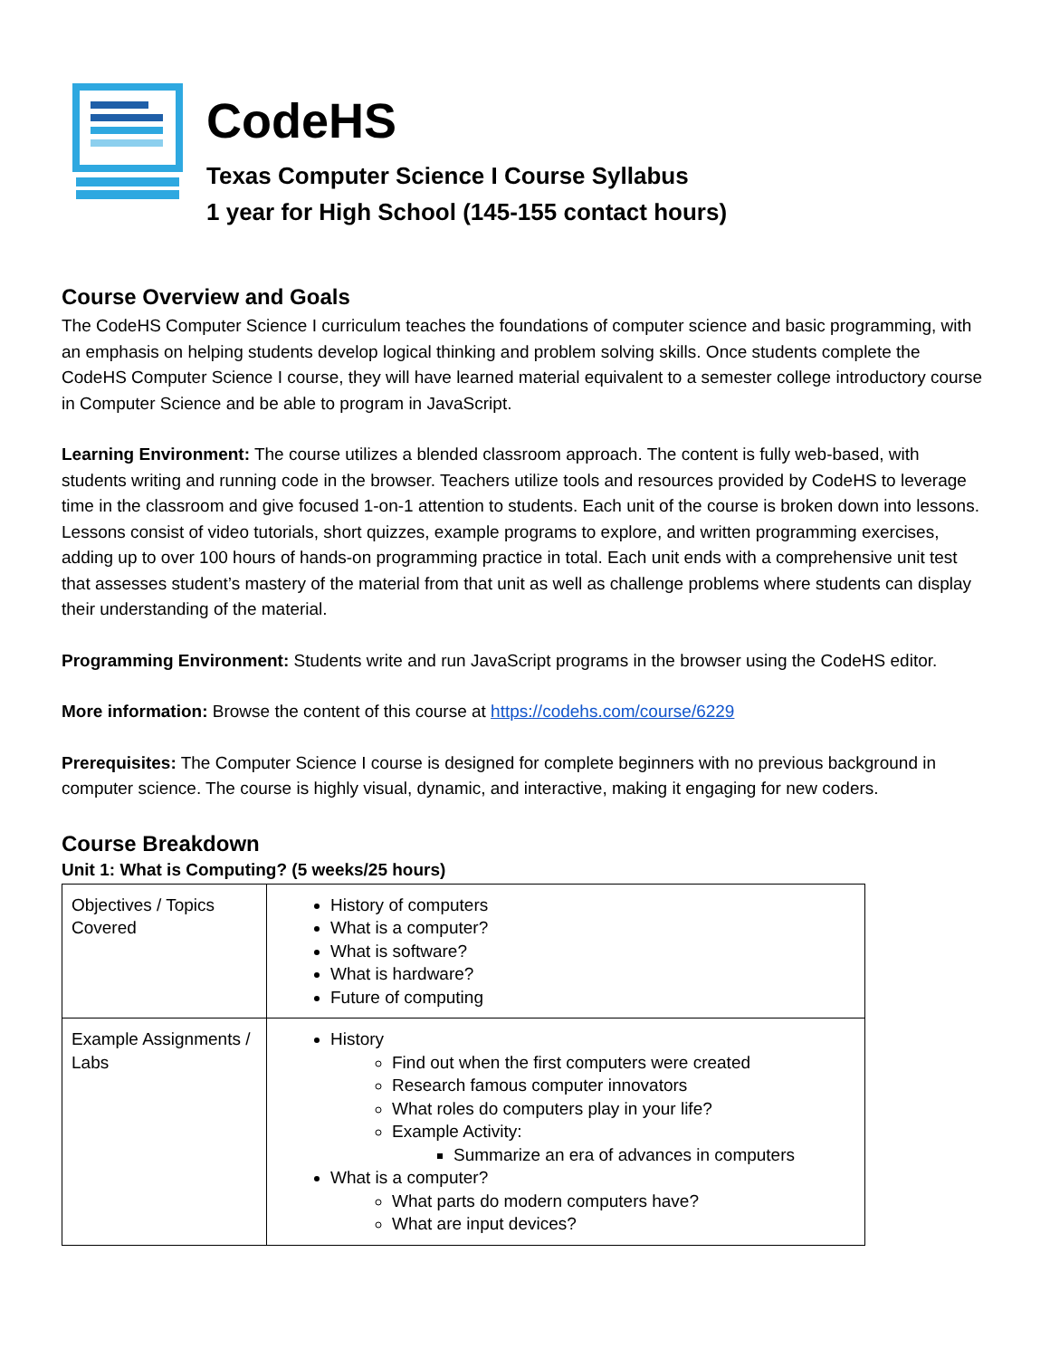CodeHS
Texas Computer Science I Course Syllabus
1 year for High School (145-155 contact hours)
Course Overview and Goals
The CodeHS Computer Science I curriculum teaches the foundations of computer science and basic programming, with an emphasis on helping students develop logical thinking and problem solving skills. Once students complete the CodeHS Computer Science I course, they will have learned material equivalent to a semester college introductory course in Computer Science and be able to program in JavaScript.
Learning Environment: The course utilizes a blended classroom approach. The content is fully web-based, with students writing and running code in the browser. Teachers utilize tools and resources provided by CodeHS to leverage time in the classroom and give focused 1-on-1 attention to students. Each unit of the course is broken down into lessons. Lessons consist of video tutorials, short quizzes, example programs to explore, and written programming exercises, adding up to over 100 hours of hands-on programming practice in total. Each unit ends with a comprehensive unit test that assesses student’s mastery of the material from that unit as well as challenge problems where students can display their understanding of the material.
Programming Environment: Students write and run JavaScript programs in the browser using the CodeHS editor.
More information: Browse the content of this course at https://codehs.com/course/6229
Prerequisites: The Computer Science I course is designed for complete beginners with no previous background in computer science. The course is highly visual, dynamic, and interactive, making it engaging for new coders.
Course Breakdown
Unit 1: What is Computing? (5 weeks/25 hours)
| Objectives / Topics Covered | History of computers What is a computer? What is software? What is hardware? Future of computing |
| Example Assignments / Labs | History Find out when the first computers were created Research famous computer innovators What roles do computers play in your life? Example Activity: Summarize an era of advances in computers What is a computer? What parts do modern computers have? What are input devices? |